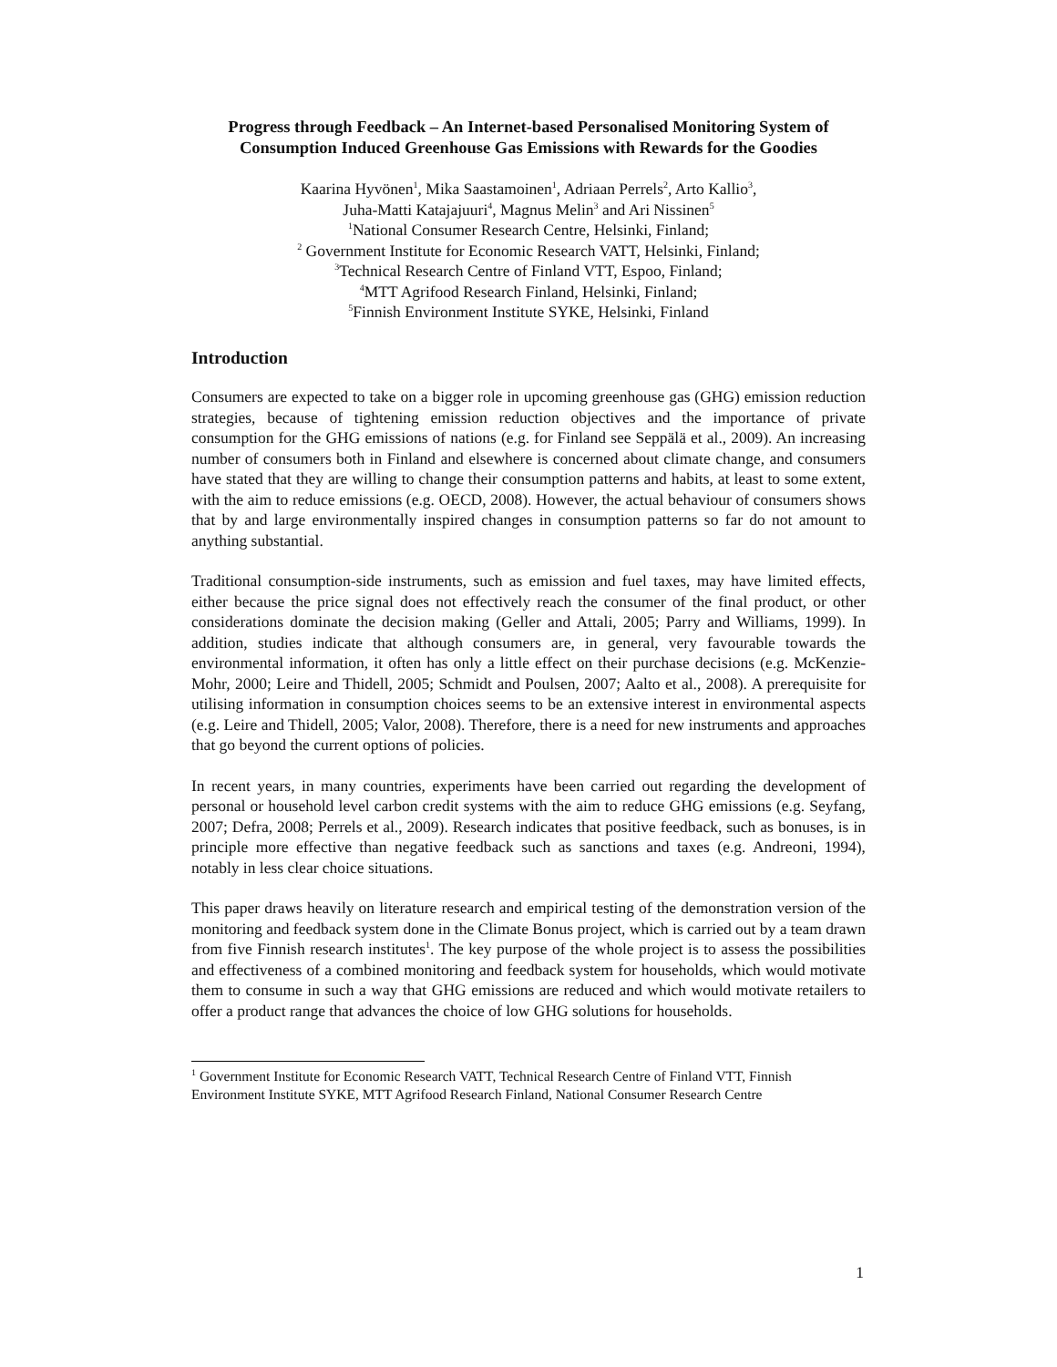Progress through Feedback – An Internet-based Personalised Monitoring System of Consumption Induced Greenhouse Gas Emissions with Rewards for the Goodies
Kaarina Hyvönen<sup>1</sup>, Mika Saastamoinen<sup>1</sup>, Adriaan Perrels<sup>2</sup>, Arto Kallio<sup>3</sup>,
Juha-Matti Katajajuuri<sup>4</sup>, Magnus Melin<sup>3</sup> and Ari Nissinen<sup>5</sup>
<sup>1</sup> National Consumer Research Centre, Helsinki, Finland;
<sup>2</sup> Government Institute for Economic Research VATT, Helsinki, Finland;
<sup>3</sup> Technical Research Centre of Finland VTT, Espoo, Finland;
<sup>4</sup> MTT Agrifood Research Finland, Helsinki, Finland;
<sup>5</sup> Finnish Environment Institute SYKE, Helsinki, Finland
Introduction
Consumers are expected to take on a bigger role in upcoming greenhouse gas (GHG) emission reduction strategies, because of tightening emission reduction objectives and the importance of private consumption for the GHG emissions of nations (e.g. for Finland see Seppälä et al., 2009). An increasing number of consumers both in Finland and elsewhere is concerned about climate change, and consumers have stated that they are willing to change their consumption patterns and habits, at least to some extent, with the aim to reduce emissions (e.g. OECD, 2008). However, the actual behaviour of consumers shows that by and large environmentally inspired changes in consumption patterns so far do not amount to anything substantial.
Traditional consumption-side instruments, such as emission and fuel taxes, may have limited effects, either because the price signal does not effectively reach the consumer of the final product, or other considerations dominate the decision making (Geller and Attali, 2005; Parry and Williams, 1999). In addition, studies indicate that although consumers are, in general, very favourable towards the environmental information, it often has only a little effect on their purchase decisions (e.g. McKenzie-Mohr, 2000; Leire and Thidell, 2005; Schmidt and Poulsen, 2007; Aalto et al., 2008). A prerequisite for utilising information in consumption choices seems to be an extensive interest in environmental aspects (e.g. Leire and Thidell, 2005; Valor, 2008). Therefore, there is a need for new instruments and approaches that go beyond the current options of policies.
In recent years, in many countries, experiments have been carried out regarding the development of personal or household level carbon credit systems with the aim to reduce GHG emissions (e.g. Seyfang, 2007; Defra, 2008; Perrels et al., 2009). Research indicates that positive feedback, such as bonuses, is in principle more effective than negative feedback such as sanctions and taxes (e.g. Andreoni, 1994), notably in less clear choice situations.
This paper draws heavily on literature research and empirical testing of the demonstration version of the monitoring and feedback system done in the Climate Bonus project, which is carried out by a team drawn from five Finnish research institutes<sup>1</sup>. The key purpose of the whole project is to assess the possibilities and effectiveness of a combined monitoring and feedback system for households, which would motivate them to consume in such a way that GHG emissions are reduced and which would motivate retailers to offer a product range that advances the choice of low GHG solutions for households.
<sup>1</sup> Government Institute for Economic Research VATT, Technical Research Centre of Finland VTT, Finnish Environment Institute SYKE, MTT Agrifood Research Finland, National Consumer Research Centre
1